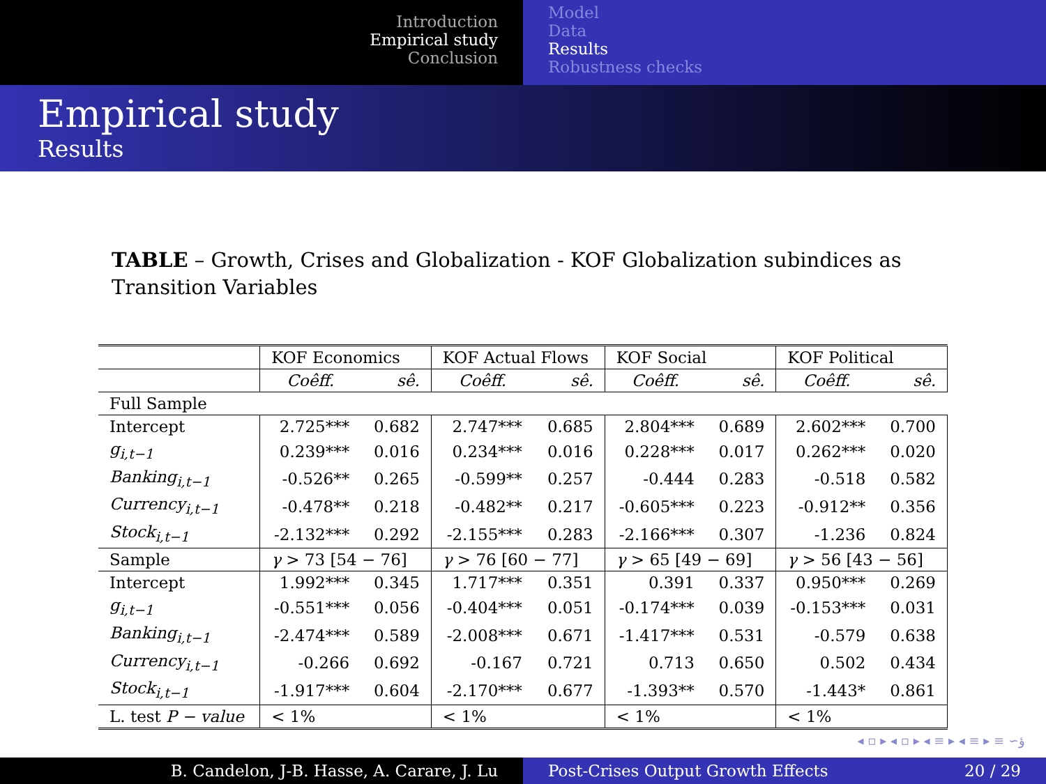Introduction
Empirical study
Conclusion
Model
Data
Results
Robustness checks
Empirical study
Results
TABLE – Growth, Crises and Globalization - KOF Globalization subindices as Transition Variables
| | KOF Economics | | KOF Actual Flows | | KOF Social | | KOF Political | |
| | Coêff. | sê. | Coêff. | sê. | Coêff. | sê. | Coêff. | sê. |
| Full Sample | | | | | | | | |
| Intercept | 2.725*** | 0.682 | 2.747*** | 0.685 | 2.804*** | 0.689 | 2.602*** | 0.700 |
| g<sub>i,t−1</sub> | 0.239*** | 0.016 | 0.234*** | 0.016 | 0.228*** | 0.017 | 0.262*** | 0.020 |
| Banking<sub>i,t−1</sub> | -0.526** | 0.265 | -0.599** | 0.257 | -0.444 | 0.283 | -0.518 | 0.582 |
| Currency<sub>i,t−1</sub> | -0.478** | 0.218 | -0.482** | 0.217 | -0.605*** | 0.223 | -0.912** | 0.356 |
| Stock<sub>i,t−1</sub> | -2.132*** | 0.292 | -2.155*** | 0.283 | -2.166*** | 0.307 | -1.236 | 0.824 |
| Sample | γ > 73 [54 − 76] | | γ > 76 [60 − 77] | | γ > 65 [49 − 69] | | γ > 56 [43 − 56] | |
| Intercept | 1.992*** | 0.345 | 1.717*** | 0.351 | 0.391 | 0.337 | 0.950*** | 0.269 |
| g<sub>i,t−1</sub> | -0.551*** | 0.056 | -0.404*** | 0.051 | -0.174*** | 0.039 | -0.153*** | 0.031 |
| Banking<sub>i,t−1</sub> | -2.474*** | 0.589 | -2.008*** | 0.671 | -1.417*** | 0.531 | -0.579 | 0.638 |
| Currency<sub>i,t−1</sub> | -0.266 | 0.692 | -0.167 | 0.721 | 0.713 | 0.650 | 0.502 | 0.434 |
| Stock<sub>i,t−1</sub> | -1.917*** | 0.604 | -2.170*** | 0.677 | -1.393** | 0.570 | -1.443* | 0.861 |
| L. test P − value | < 1% | | < 1% | | < 1% | | < 1% | |
◂ ▫ ▸ ◂ ▫ ▸ ◂ ≡ ▸ ◂ ≡ ▸ ≡ ∽ؤ
B. Candelon, J-B. Hasse, A. Carare, J. Lu Post-Crises Output Growth Effects 20 / 29